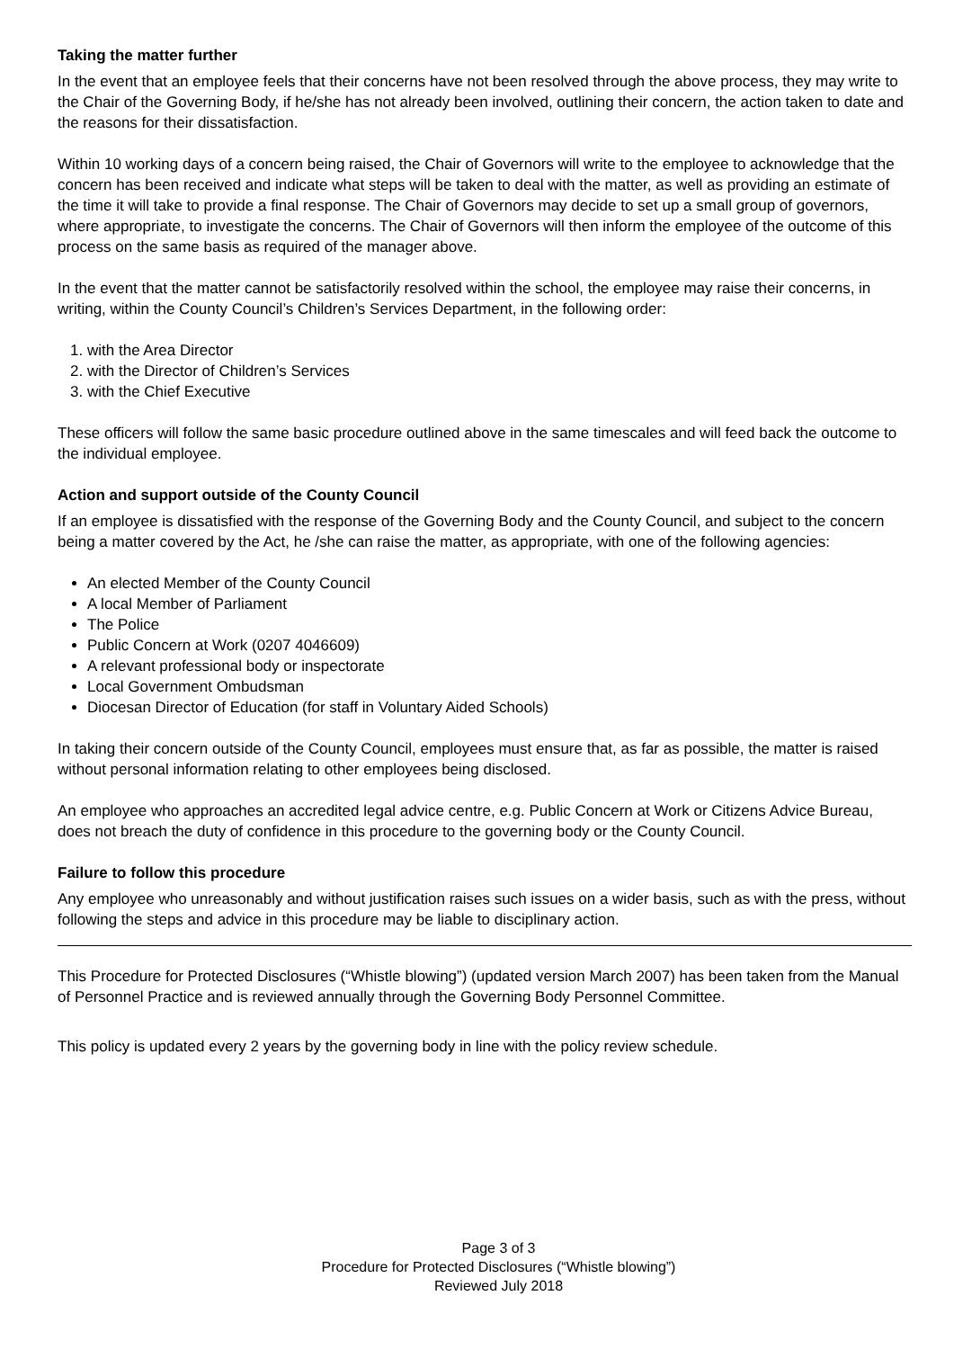Taking the matter further
In the event that an employee feels that their concerns have not been resolved through the above process, they may write to the Chair of the Governing Body, if he/she has not already been involved, outlining their concern, the action taken to date and the reasons for their dissatisfaction.
Within 10 working days of a concern being raised, the Chair of Governors will write to the employee to acknowledge that the concern has been received and indicate what steps will be taken to deal with the matter, as well as providing an estimate of the time it will take to provide a final response. The Chair of Governors may decide to set up a small group of governors, where appropriate, to investigate the concerns. The Chair of Governors will then inform the employee of the outcome of this process on the same basis as required of the manager above.
In the event that the matter cannot be satisfactorily resolved within the school, the employee may raise their concerns, in writing, within the County Council’s Children’s Services Department, in the following order:
1. with the Area Director
2. with the Director of Children’s Services
3. with the Chief Executive
These officers will follow the same basic procedure outlined above in the same timescales and will feed back the outcome to the individual employee.
Action and support outside of the County Council
If an employee is dissatisfied with the response of the Governing Body and the County Council, and subject to the concern being a matter covered by the Act, he /she can raise the matter, as appropriate, with one of the following agencies:
An elected Member of the County Council
A local Member of Parliament
The Police
Public Concern at Work (0207 4046609)
A relevant professional body or inspectorate
Local Government Ombudsman
Diocesan Director of Education (for staff in Voluntary Aided Schools)
In taking their concern outside of the County Council, employees must ensure that, as far as possible, the matter is raised without personal information relating to other employees being disclosed.
An employee who approaches an accredited legal advice centre, e.g. Public Concern at Work or Citizens Advice Bureau, does not breach the duty of confidence in this procedure to the governing body or the County Council.
Failure to follow this procedure
Any employee who unreasonably and without justification raises such issues on a wider basis, such as with the press, without following the steps and advice in this procedure may be liable to disciplinary action.
This Procedure for Protected Disclosures (“Whistle blowing”) (updated version March 2007) has been taken from the Manual of Personnel Practice and is reviewed annually through the Governing Body Personnel Committee.
This policy is updated every 2 years by the governing body in line with the policy review schedule.
Page 3 of 3
Procedure for Protected Disclosures (“Whistle blowing”)
Reviewed July 2018